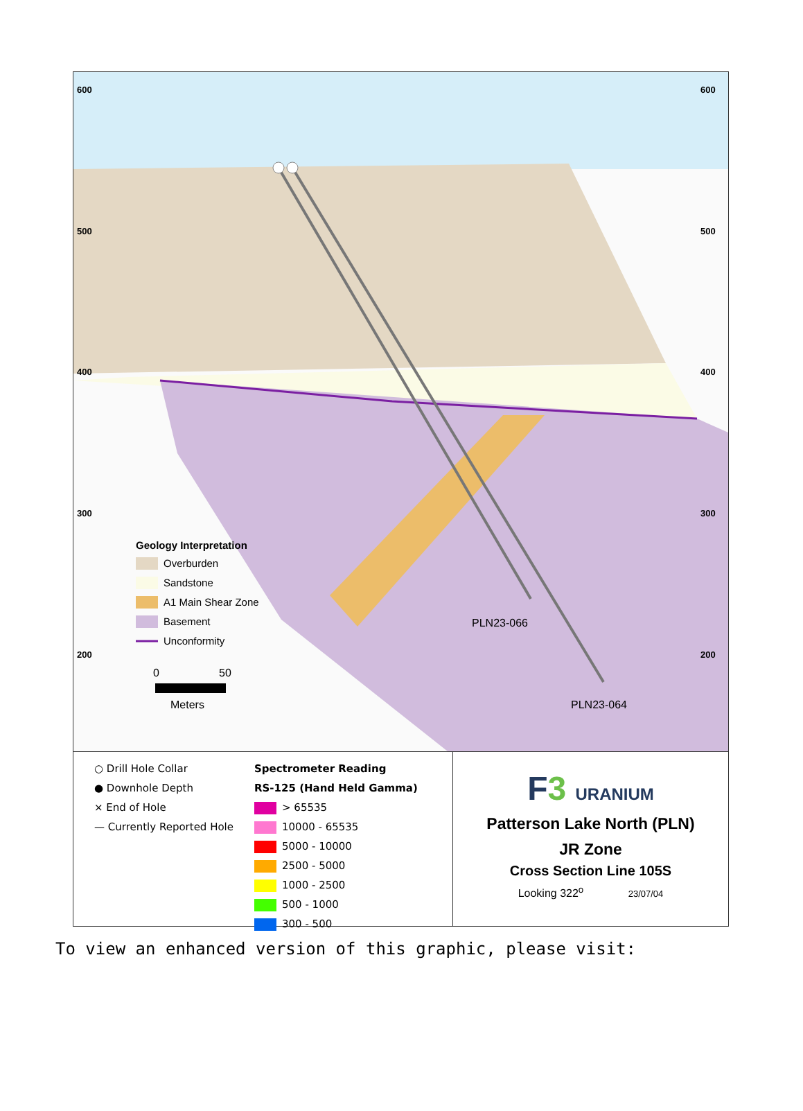600
600
500
500
400
400
300
300
200
200
PLN23-066
PLN23-064
Geology Interpretation
Overburden
Sandstone
A1 Main Shear Zone
Basement
Unconformity
0
50
Meters
○ Drill Hole Collar
● Downhole Depth
× End of Hole
— Currently Reported Hole
Spectrometer Reading
RS-125 (Hand Held Gamma)
> 65535
10000 - 65535
5000 - 10000
2500 - 5000
1000 - 2500
500 - 1000
300 - 500
F3 URANIUM
Patterson Lake North (PLN)
JR Zone
Cross Section Line 105S
Looking 322<sup>o</sup> 23/07/04
To view an enhanced version of this graphic, please visit: